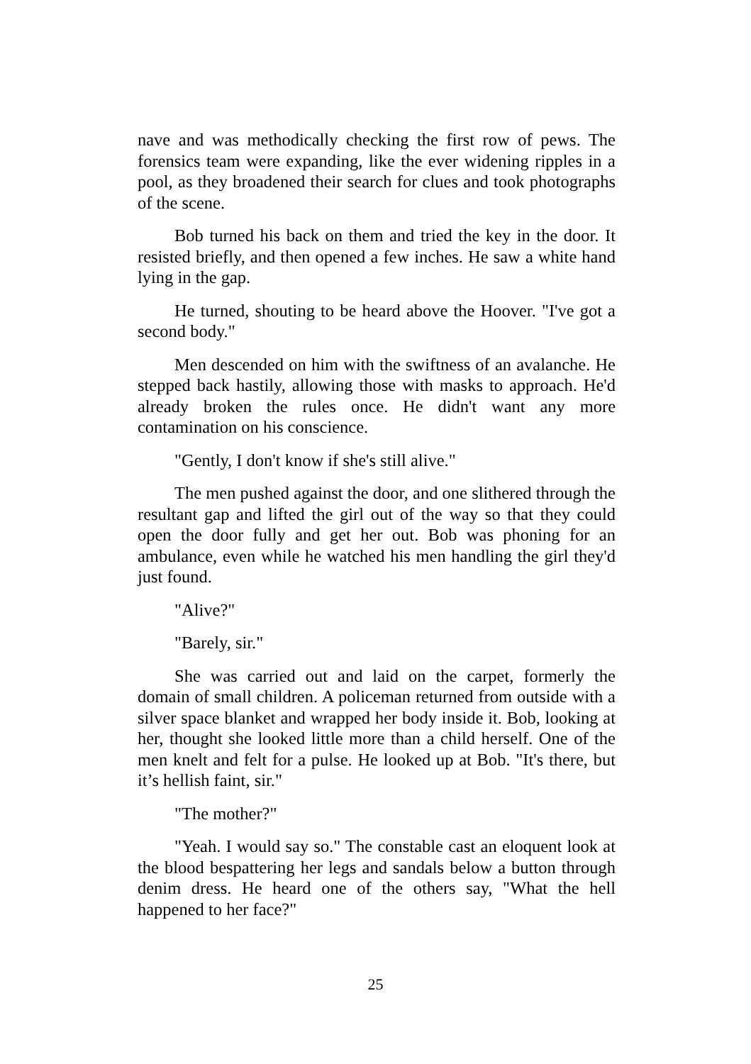nave and was methodically checking the first row of pews. The forensics team were expanding, like the ever widening ripples in a pool, as they broadened their search for clues and took photographs of the scene.
Bob turned his back on them and tried the key in the door. It resisted briefly, and then opened a few inches. He saw a white hand lying in the gap.
He turned, shouting to be heard above the Hoover. "I've got a second body."
Men descended on him with the swiftness of an avalanche. He stepped back hastily, allowing those with masks to approach. He'd already broken the rules once. He didn't want any more contamination on his conscience.
"Gently, I don't know if she's still alive."
The men pushed against the door, and one slithered through the resultant gap and lifted the girl out of the way so that they could open the door fully and get her out. Bob was phoning for an ambulance, even while he watched his men handling the girl they'd just found.
"Alive?"
"Barely, sir."
She was carried out and laid on the carpet, formerly the domain of small children. A policeman returned from outside with a silver space blanket and wrapped her body inside it. Bob, looking at her, thought she looked little more than a child herself. One of the men knelt and felt for a pulse. He looked up at Bob. "It's there, but it’s hellish faint, sir."
"The mother?"
"Yeah. I would say so." The constable cast an eloquent look at the blood bespattering her legs and sandals below a button through denim dress. He heard one of the others say, "What the hell happened to her face?"
25